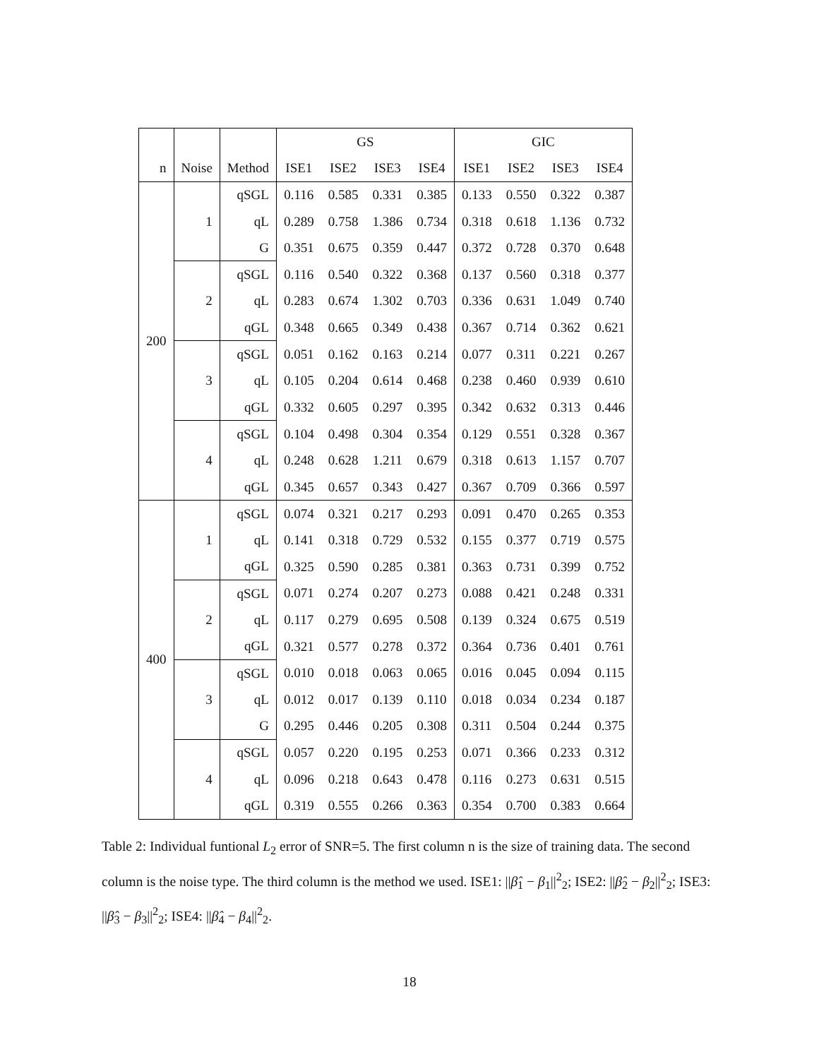| | | | GS | | | | GIC | | | |
| --- | --- | --- | --- | --- | --- | --- | --- | --- | --- | --- |
| n | Noise | Method | ISE1 | ISE2 | ISE3 | ISE4 | ISE1 | ISE2 | ISE3 | ISE4 |
| 200 | 1 | qSGL | 0.116 | 0.585 | 0.331 | 0.385 | 0.133 | 0.550 | 0.322 | 0.387 |
| | | qL | 0.289 | 0.758 | 1.386 | 0.734 | 0.318 | 0.618 | 1.136 | 0.732 |
| | | G | 0.351 | 0.675 | 0.359 | 0.447 | 0.372 | 0.728 | 0.370 | 0.648 |
| | 2 | qSGL | 0.116 | 0.540 | 0.322 | 0.368 | 0.137 | 0.560 | 0.318 | 0.377 |
| | | qL | 0.283 | 0.674 | 1.302 | 0.703 | 0.336 | 0.631 | 1.049 | 0.740 |
| | | qGL | 0.348 | 0.665 | 0.349 | 0.438 | 0.367 | 0.714 | 0.362 | 0.621 |
| | 3 | qSGL | 0.051 | 0.162 | 0.163 | 0.214 | 0.077 | 0.311 | 0.221 | 0.267 |
| | | qL | 0.105 | 0.204 | 0.614 | 0.468 | 0.238 | 0.460 | 0.939 | 0.610 |
| | | qGL | 0.332 | 0.605 | 0.297 | 0.395 | 0.342 | 0.632 | 0.313 | 0.446 |
| | 4 | qSGL | 0.104 | 0.498 | 0.304 | 0.354 | 0.129 | 0.551 | 0.328 | 0.367 |
| | | qL | 0.248 | 0.628 | 1.211 | 0.679 | 0.318 | 0.613 | 1.157 | 0.707 |
| | | qGL | 0.345 | 0.657 | 0.343 | 0.427 | 0.367 | 0.709 | 0.366 | 0.597 |
| 400 | 1 | qSGL | 0.074 | 0.321 | 0.217 | 0.293 | 0.091 | 0.470 | 0.265 | 0.353 |
| | | qL | 0.141 | 0.318 | 0.729 | 0.532 | 0.155 | 0.377 | 0.719 | 0.575 |
| | | qGL | 0.325 | 0.590 | 0.285 | 0.381 | 0.363 | 0.731 | 0.399 | 0.752 |
| | 2 | qSGL | 0.071 | 0.274 | 0.207 | 0.273 | 0.088 | 0.421 | 0.248 | 0.331 |
| | | qL | 0.117 | 0.279 | 0.695 | 0.508 | 0.139 | 0.324 | 0.675 | 0.519 |
| | | qGL | 0.321 | 0.577 | 0.278 | 0.372 | 0.364 | 0.736 | 0.401 | 0.761 |
| | 3 | qSGL | 0.010 | 0.018 | 0.063 | 0.065 | 0.016 | 0.045 | 0.094 | 0.115 |
| | | qL | 0.012 | 0.017 | 0.139 | 0.110 | 0.018 | 0.034 | 0.234 | 0.187 |
| | | G | 0.295 | 0.446 | 0.205 | 0.308 | 0.311 | 0.504 | 0.244 | 0.375 |
| | 4 | qSGL | 0.057 | 0.220 | 0.195 | 0.253 | 0.071 | 0.366 | 0.233 | 0.312 |
| | | qL | 0.096 | 0.218 | 0.643 | 0.478 | 0.116 | 0.273 | 0.631 | 0.515 |
| | | qGL | 0.319 | 0.555 | 0.266 | 0.363 | 0.354 | 0.700 | 0.383 | 0.664 |
Table 2: Individual funtional L<sub>2</sub> error of SNR=5. The first column n is the size of training data. The second column is the noise type. The third column is the method we used. ISE1: ||β̂<sub>1</sub> − β<sub>1</sub>||<sup>2</sup><sub>2</sub>; ISE2: ||β̂<sub>2</sub> − β<sub>2</sub>||<sup>2</sup><sub>2</sub>; ISE3: ||β̂<sub>3</sub> − β<sub>3</sub>||<sup>2</sup><sub>2</sub>; ISE4: ||β̂<sub>4</sub> − β<sub>4</sub>||<sup>2</sup><sub>2</sub>.
18